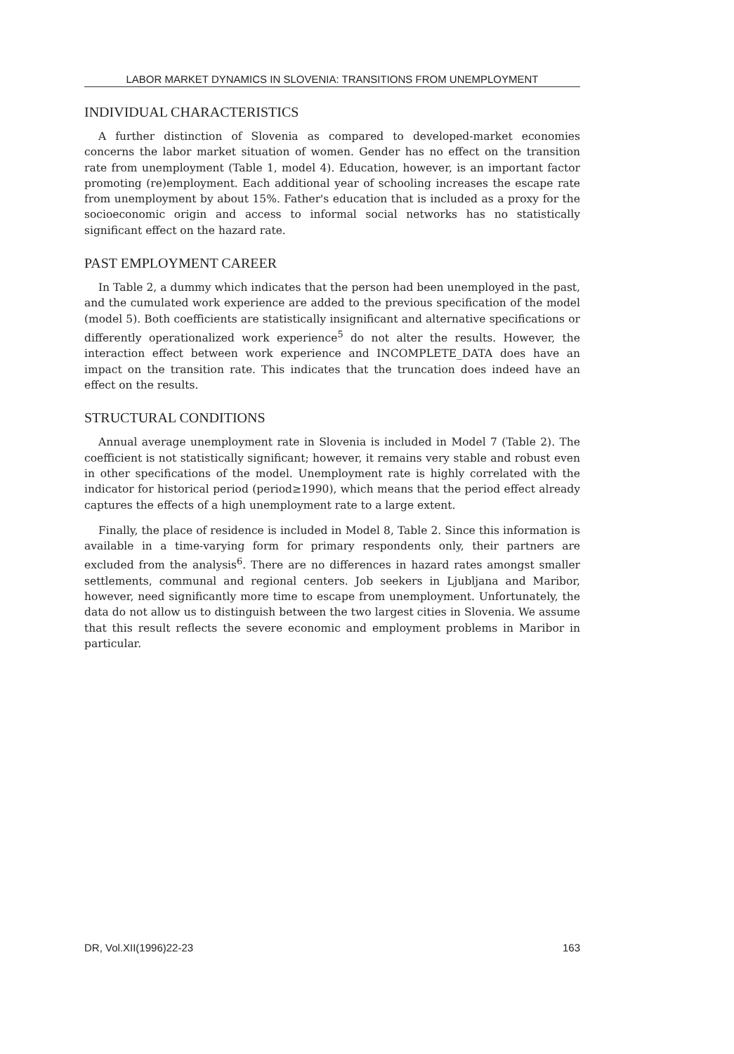LABOR MARKET DYNAMICS IN SLOVENIA: TRANSITIONS FROM UNEMPLOYMENT
INDIVIDUAL CHARACTERISTICS
A further distinction of Slovenia as compared to developed-market economies concerns the labor market situation of women. Gender has no effect on the transition rate from unemployment (Table 1, model 4). Education, however, is an important factor promoting (re)employment. Each additional year of schooling increases the escape rate from unemployment by about 15%. Father's education that is included as a proxy for the socioeconomic origin and access to informal social networks has no statistically significant effect on the hazard rate.
PAST EMPLOYMENT CAREER
In Table 2, a dummy which indicates that the person had been unemployed in the past, and the cumulated work experience are added to the previous specification of the model (model 5). Both coefficients are statistically insignificant and alternative specifications or differently operationalized work experience<sup>5</sup> do not alter the results. However, the interaction effect between work experience and INCOMPLETE_DATA does have an impact on the transition rate. This indicates that the truncation does indeed have an effect on the results.
STRUCTURAL CONDITIONS
Annual average unemployment rate in Slovenia is included in Model 7 (Table 2). The coefficient is not statistically significant; however, it remains very stable and robust even in other specifications of the model. Unemployment rate is highly correlated with the indicator for historical period (period≥1990), which means that the period effect already captures the effects of a high unemployment rate to a large extent.
Finally, the place of residence is included in Model 8, Table 2. Since this information is available in a time-varying form for primary respondents only, their partners are excluded from the analysis<sup>6</sup>. There are no differences in hazard rates amongst smaller settlements, communal and regional centers. Job seekers in Ljubljana and Maribor, however, need significantly more time to escape from unemployment. Unfortunately, the data do not allow us to distinguish between the two largest cities in Slovenia. We assume that this result reflects the severe economic and employment problems in Maribor in particular.
DR, Vol.XII(1996)22-23 163